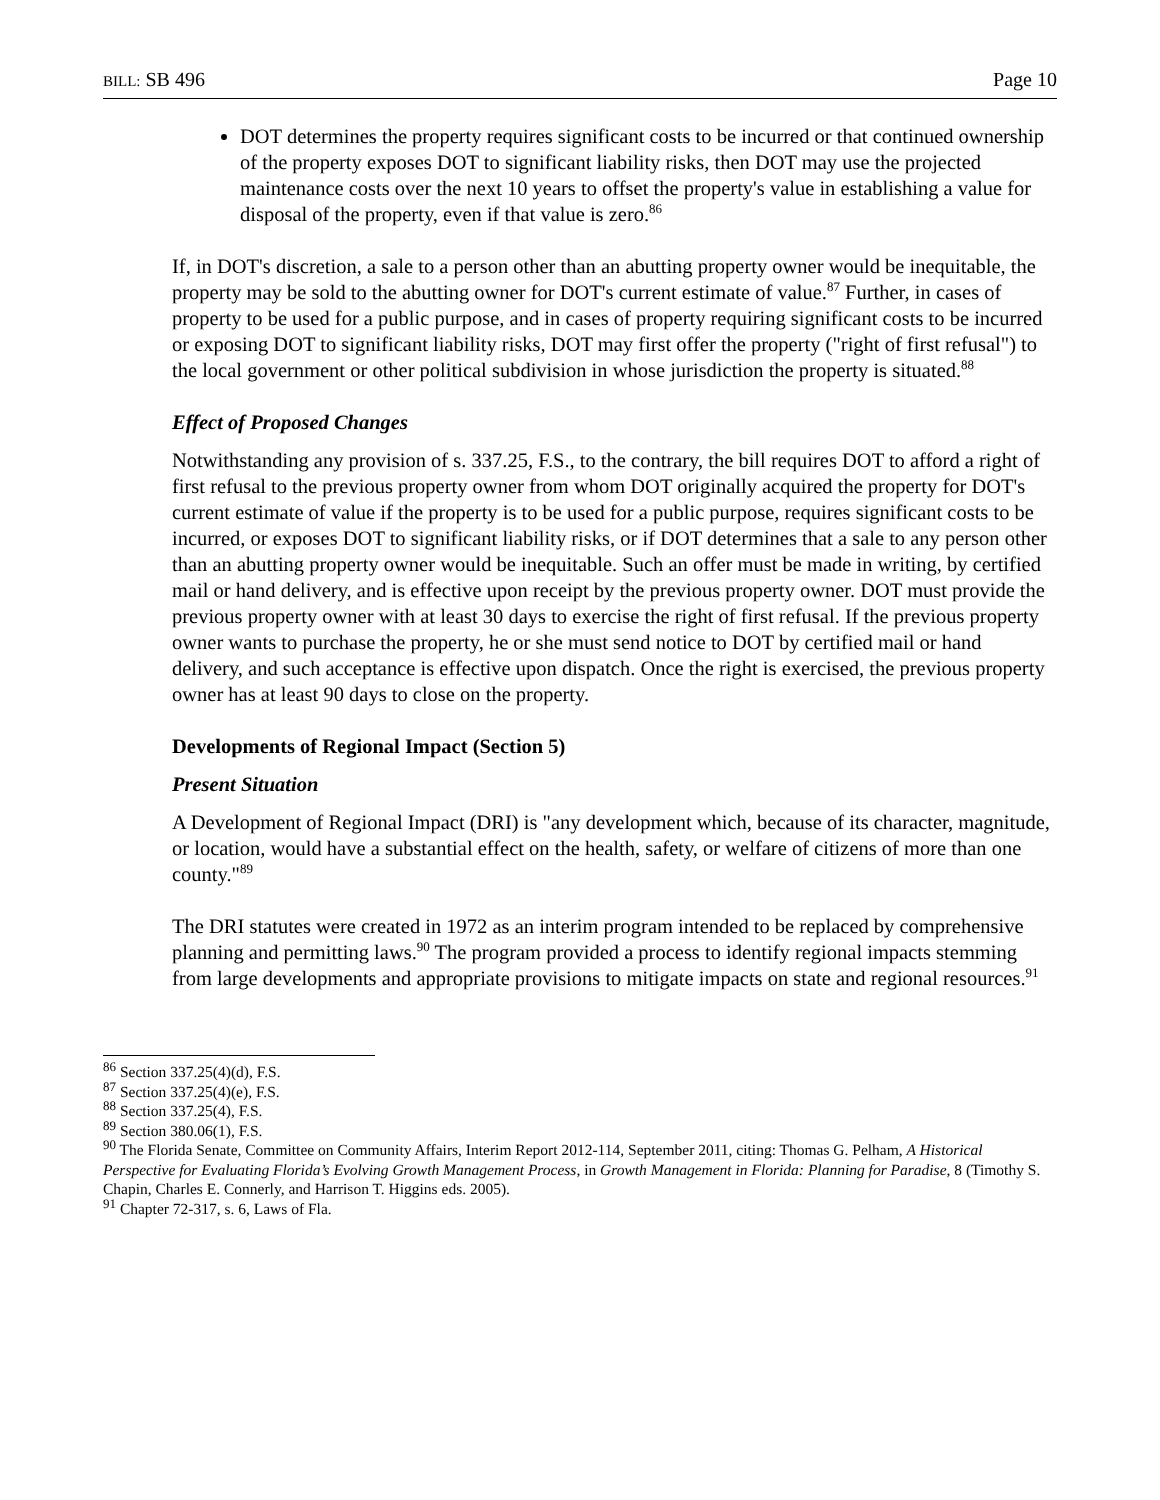BILL: SB 496 Page 10
DOT determines the property requires significant costs to be incurred or that continued ownership of the property exposes DOT to significant liability risks, then DOT may use the projected maintenance costs over the next 10 years to offset the property's value in establishing a value for disposal of the property, even if that value is zero.<sup>86</sup>
If, in DOT's discretion, a sale to a person other than an abutting property owner would be inequitable, the property may be sold to the abutting owner for DOT's current estimate of value.<sup>87</sup> Further, in cases of property to be used for a public purpose, and in cases of property requiring significant costs to be incurred or exposing DOT to significant liability risks, DOT may first offer the property ("right of first refusal") to the local government or other political subdivision in whose jurisdiction the property is situated.<sup>88</sup>
Effect of Proposed Changes
Notwithstanding any provision of s. 337.25, F.S., to the contrary, the bill requires DOT to afford a right of first refusal to the previous property owner from whom DOT originally acquired the property for DOT's current estimate of value if the property is to be used for a public purpose, requires significant costs to be incurred, or exposes DOT to significant liability risks, or if DOT determines that a sale to any person other than an abutting property owner would be inequitable. Such an offer must be made in writing, by certified mail or hand delivery, and is effective upon receipt by the previous property owner. DOT must provide the previous property owner with at least 30 days to exercise the right of first refusal. If the previous property owner wants to purchase the property, he or she must send notice to DOT by certified mail or hand delivery, and such acceptance is effective upon dispatch. Once the right is exercised, the previous property owner has at least 90 days to close on the property.
Developments of Regional Impact (Section 5)
Present Situation
A Development of Regional Impact (DRI) is "any development which, because of its character, magnitude, or location, would have a substantial effect on the health, safety, or welfare of citizens of more than one county."<sup>89</sup>
The DRI statutes were created in 1972 as an interim program intended to be replaced by comprehensive planning and permitting laws.<sup>90</sup> The program provided a process to identify regional impacts stemming from large developments and appropriate provisions to mitigate impacts on state and regional resources.<sup>91</sup>
<sup>86</sup> Section 337.25(4)(d), F.S.
<sup>87</sup> Section 337.25(4)(e), F.S.
<sup>88</sup> Section 337.25(4), F.S.
<sup>89</sup> Section 380.06(1), F.S.
<sup>90</sup> The Florida Senate, Committee on Community Affairs, Interim Report 2012-114, September 2011, citing: Thomas G. Pelham, A Historical Perspective for Evaluating Florida’s Evolving Growth Management Process, in Growth Management in Florida: Planning for Paradise, 8 (Timothy S. Chapin, Charles E. Connerly, and Harrison T. Higgins eds. 2005).
<sup>91</sup> Chapter 72-317, s. 6, Laws of Fla.